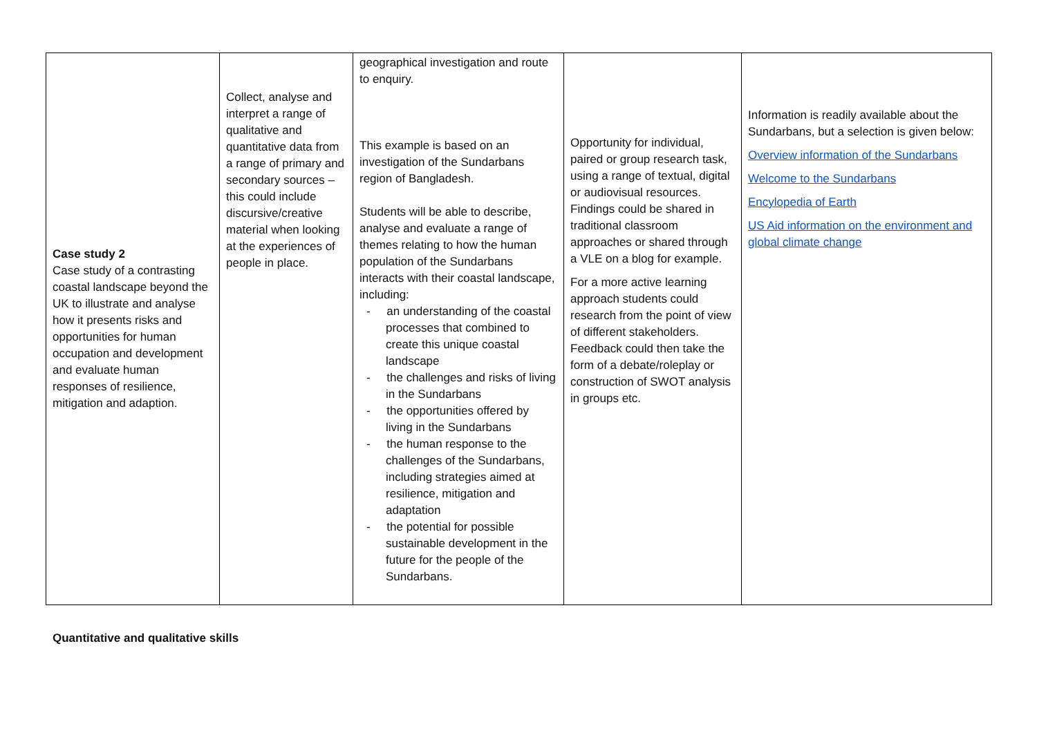| Case study 2 Case study of a contrasting coastal landscape beyond the UK to illustrate and analyse how it presents risks and opportunities for human occupation and development and evaluate human responses of resilience, mitigation and adaption. | Collect, analyse and interpret a range of qualitative and quantitative data from a range of primary and secondary sources – this could include discursive/creative material when looking at the experiences of people in place. | geographical investigation and route to enquiry. This example is based on an investigation of the Sundarbans region of Bangladesh. Students will be able to describe, analyse and evaluate a range of themes relating to how the human population of the Sundarbans interacts with their coastal landscape, including: - an understanding of the coastal processes that combined to create this unique coastal landscape - the challenges and risks of living in the Sundarbans - the opportunities offered by living in the Sundarbans - the human response to the challenges of the Sundarbans, including strategies aimed at resilience, mitigation and adaptation - the potential for possible sustainable development in the future for the people of the Sundarbans. | Opportunity for individual, paired or group research task, using a range of textual, digital or audiovisual resources. Findings could be shared in traditional classroom approaches or shared through a VLE on a blog for example. For a more active learning approach students could research from the point of view of different stakeholders. Feedback could then take the form of a debate/roleplay or construction of SWOT analysis in groups etc. | Information is readily available about the Sundarbans, but a selection is given below: Overview information of the Sundarbans Welcome to the Sundarbans Encylopedia of Earth US Aid information on the environment and global climate change |
Quantitative and qualitative skills